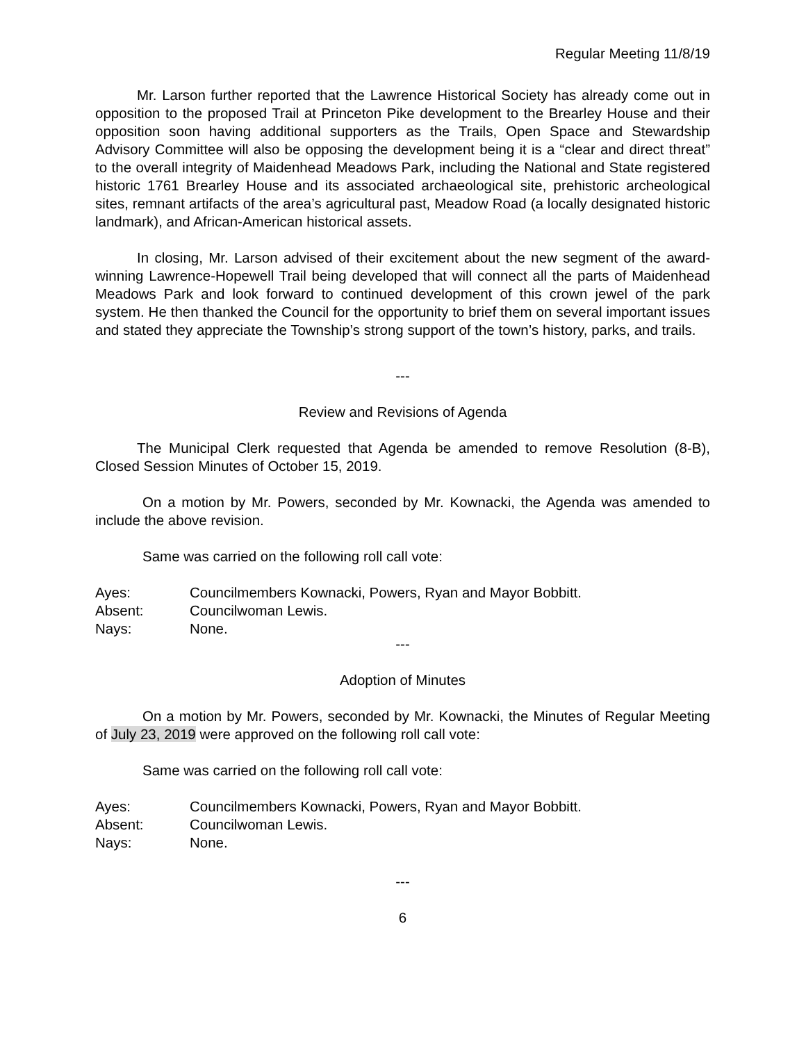Regular Meeting 11/8/19
Mr. Larson further reported that the Lawrence Historical Society has already come out in opposition to the proposed Trail at Princeton Pike development to the Brearley House and their opposition soon having additional supporters as the Trails, Open Space and Stewardship Advisory Committee will also be opposing the development being it is a “clear and direct threat” to the overall integrity of Maidenhead Meadows Park, including the National and State registered historic 1761 Brearley House and its associated archaeological site, prehistoric archeological sites, remnant artifacts of the area’s agricultural past, Meadow Road (a locally designated historic landmark), and African-American historical assets.
In closing, Mr. Larson advised of their excitement about the new segment of the award-winning Lawrence-Hopewell Trail being developed that will connect all the parts of Maidenhead Meadows Park and look forward to continued development of this crown jewel of the park system. He then thanked the Council for the opportunity to brief them on several important issues and stated they appreciate the Township’s strong support of the town’s history, parks, and trails.
---
Review and Revisions of Agenda
The Municipal Clerk requested that Agenda be amended to remove Resolution (8-B), Closed Session Minutes of October 15, 2019.
On a motion by Mr. Powers, seconded by Mr. Kownacki, the Agenda was amended to include the above revision.
Same was carried on the following roll call vote:
Ayes: Councilmembers Kownacki, Powers, Ryan and Mayor Bobbitt.
Absent: Councilwoman Lewis.
Nays: None.
---
Adoption of Minutes
On a motion by Mr. Powers, seconded by Mr. Kownacki, the Minutes of Regular Meeting of July 23, 2019 were approved on the following roll call vote:
Same was carried on the following roll call vote:
Ayes: Councilmembers Kownacki, Powers, Ryan and Mayor Bobbitt.
Absent: Councilwoman Lewis.
Nays: None.
---
6